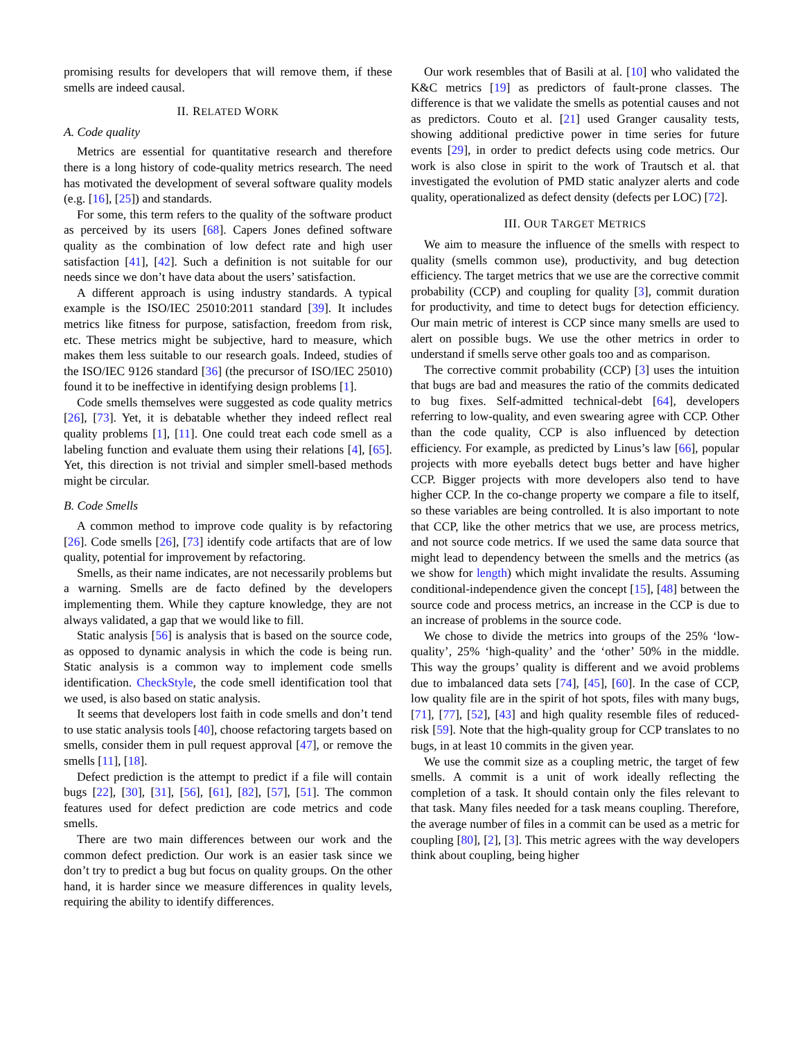promising results for developers that will remove them, if these smells are indeed causal.
II. RELATED WORK
A. Code quality
Metrics are essential for quantitative research and therefore there is a long history of code-quality metrics research. The need has motivated the development of several software quality models (e.g. [16], [25]) and standards.
For some, this term refers to the quality of the software product as perceived by its users [68]. Capers Jones defined software quality as the combination of low defect rate and high user satisfaction [41], [42]. Such a definition is not suitable for our needs since we don’t have data about the users’ satisfaction.
A different approach is using industry standards. A typical example is the ISO/IEC 25010:2011 standard [39]. It includes metrics like fitness for purpose, satisfaction, freedom from risk, etc. These metrics might be subjective, hard to measure, which makes them less suitable to our research goals. Indeed, studies of the ISO/IEC 9126 standard [36] (the precursor of ISO/IEC 25010) found it to be ineffective in identifying design problems [1].
Code smells themselves were suggested as code quality metrics [26], [73]. Yet, it is debatable whether they indeed reflect real quality problems [1], [11]. One could treat each code smell as a labeling function and evaluate them using their relations [4], [65]. Yet, this direction is not trivial and simpler smell-based methods might be circular.
B. Code Smells
A common method to improve code quality is by refactoring [26]. Code smells [26], [73] identify code artifacts that are of low quality, potential for improvement by refactoring.
Smells, as their name indicates, are not necessarily problems but a warning. Smells are de facto defined by the developers implementing them. While they capture knowledge, they are not always validated, a gap that we would like to fill.
Static analysis [56] is analysis that is based on the source code, as opposed to dynamic analysis in which the code is being run. Static analysis is a common way to implement code smells identification. CheckStyle, the code smell identification tool that we used, is also based on static analysis.
It seems that developers lost faith in code smells and don’t tend to use static analysis tools [40], choose refactoring targets based on smells, consider them in pull request approval [47], or remove the smells [11], [18].
Defect prediction is the attempt to predict if a file will contain bugs [22], [30], [31], [56], [61], [82], [57], [51]. The common features used for defect prediction are code metrics and code smells.
There are two main differences between our work and the common defect prediction. Our work is an easier task since we don’t try to predict a bug but focus on quality groups. On the other hand, it is harder since we measure differences in quality levels, requiring the ability to identify differences.
Our work resembles that of Basili at al. [10] who validated the K&C metrics [19] as predictors of fault-prone classes. The difference is that we validate the smells as potential causes and not as predictors. Couto et al. [21] used Granger causality tests, showing additional predictive power in time series for future events [29], in order to predict defects using code metrics. Our work is also close in spirit to the work of Trautsch et al. that investigated the evolution of PMD static analyzer alerts and code quality, operationalized as defect density (defects per LOC) [72].
III. OUR TARGET METRICS
We aim to measure the influence of the smells with respect to quality (smells common use), productivity, and bug detection efficiency. The target metrics that we use are the corrective commit probability (CCP) and coupling for quality [3], commit duration for productivity, and time to detect bugs for detection efficiency. Our main metric of interest is CCP since many smells are used to alert on possible bugs. We use the other metrics in order to understand if smells serve other goals too and as comparison.
The corrective commit probability (CCP) [3] uses the intuition that bugs are bad and measures the ratio of the commits dedicated to bug fixes. Self-admitted technical-debt [64], developers referring to low-quality, and even swearing agree with CCP. Other than the code quality, CCP is also influenced by detection efficiency. For example, as predicted by Linus’s law [66], popular projects with more eyeballs detect bugs better and have higher CCP. Bigger projects with more developers also tend to have higher CCP. In the co-change property we compare a file to itself, so these variables are being controlled. It is also important to note that CCP, like the other metrics that we use, are process metrics, and not source code metrics. If we used the same data source that might lead to dependency between the smells and the metrics (as we show for length) which might invalidate the results. Assuming conditional-independence given the concept [15], [48] between the source code and process metrics, an increase in the CCP is due to an increase of problems in the source code.
We chose to divide the metrics into groups of the 25% ‘low-quality’, 25% ‘high-quality’ and the ‘other’ 50% in the middle. This way the groups’ quality is different and we avoid problems due to imbalanced data sets [74], [45], [60]. In the case of CCP, low quality file are in the spirit of hot spots, files with many bugs, [71], [77], [52], [43] and high quality resemble files of reduced-risk [59]. Note that the high-quality group for CCP translates to no bugs, in at least 10 commits in the given year.
We use the commit size as a coupling metric, the target of few smells. A commit is a unit of work ideally reflecting the completion of a task. It should contain only the files relevant to that task. Many files needed for a task means coupling. Therefore, the average number of files in a commit can be used as a metric for coupling [80], [2], [3]. This metric agrees with the way developers think about coupling, being higher